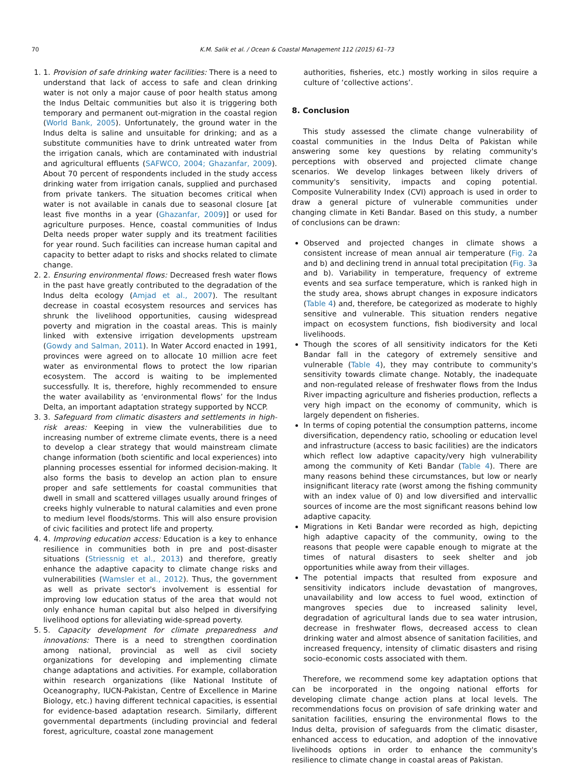70 K.M. Salik et al. / Ocean & Coastal Management 112 (2015) 61–73
1. 1. Provision of safe drinking water facilities: There is a need to understand that lack of access to safe and clean drinking water is not only a major cause of poor health status among the Indus Deltaic communities but also it is triggering both temporary and permanent out-migration in the coastal region (World Bank, 2005). Unfortunately, the ground water in the Indus delta is saline and unsuitable for drinking; and as a substitute communities have to drink untreated water from the irrigation canals, which are contaminated with industrial and agricultural effluents (SAFWCO, 2004; Ghazanfar, 2009). About 70 percent of respondents included in the study access drinking water from irrigation canals, supplied and purchased from private tankers. The situation becomes critical when water is not available in canals due to seasonal closure [at least five months in a year (Ghazanfar, 2009)] or used for agriculture purposes. Hence, coastal communities of Indus Delta needs proper water supply and its treatment facilities for year round. Such facilities can increase human capital and capacity to better adapt to risks and shocks related to climate change.
2. 2. Ensuring environmental flows: Decreased fresh water flows in the past have greatly contributed to the degradation of the Indus delta ecology (Amjad et al., 2007). The resultant decrease in coastal ecosystem resources and services has shrunk the livelihood opportunities, causing widespread poverty and migration in the coastal areas. This is mainly linked with extensive irrigation developments upstream (Gowdy and Salman, 2011). In Water Accord enacted in 1991, provinces were agreed on to allocate 10 million acre feet water as environmental flows to protect the low riparian ecosystem. The accord is waiting to be implemented successfully. It is, therefore, highly recommended to ensure the water availability as ‘environmental flows’ for the Indus Delta, an important adaptation strategy supported by NCCP.
3. 3. Safeguard from climatic disasters and settlements in high-risk areas: Keeping in view the vulnerabilities due to increasing number of extreme climate events, there is a need to develop a clear strategy that would mainstream climate change information (both scientific and local experiences) into planning processes essential for informed decision-making. It also forms the basis to develop an action plan to ensure proper and safe settlements for coastal communities that dwell in small and scattered villages usually around fringes of creeks highly vulnerable to natural calamities and even prone to medium level floods/storms. This will also ensure provision of civic facilities and protect life and property.
4. 4. Improving education access: Education is a key to enhance resilience in communities both in pre and post-disaster situations (Striessnig et al., 2013) and therefore, greatly enhance the adaptive capacity to climate change risks and vulnerabilities (Wamsler et al., 2012). Thus, the government as well as private sector's involvement is essential for improving low education status of the area that would not only enhance human capital but also helped in diversifying livelihood options for alleviating wide-spread poverty.
5. 5. Capacity development for climate preparedness and innovations: There is a need to strengthen coordination among national, provincial as well as civil society organizations for developing and implementing climate change adaptations and activities. For example, collaboration within research organizations (like National Institute of Oceanography, IUCN-Pakistan, Centre of Excellence in Marine Biology, etc.) having different technical capacities, is essential for evidence-based adaptation research. Similarly, different governmental departments (including provincial and federal forest, agriculture, coastal zone management
authorities, fisheries, etc.) mostly working in silos require a culture of ‘collective actions’.
8. Conclusion
This study assessed the climate change vulnerability of coastal communities in the Indus Delta of Pakistan while answering some key questions by relating community's perceptions with observed and projected climate change scenarios. We develop linkages between likely drivers of community's sensitivity, impacts and coping potential. Composite Vulnerability Index (CVI) approach is used in order to draw a general picture of vulnerable communities under changing climate in Keti Bandar. Based on this study, a number of conclusions can be drawn:
Observed and projected changes in climate shows a consistent increase of mean annual air temperature (Fig. 2a and b) and declining trend in annual total precipitation (Fig. 3a and b). Variability in temperature, frequency of extreme events and sea surface temperature, which is ranked high in the study area, shows abrupt changes in exposure indicators (Table 4) and, therefore, be categorized as moderate to highly sensitive and vulnerable. This situation renders negative impact on ecosystem functions, fish biodiversity and local livelihoods.
Though the scores of all sensitivity indicators for the Keti Bandar fall in the category of extremely sensitive and vulnerable (Table 4), they may contribute to community's sensitivity towards climate change. Notably, the inadequate and non-regulated release of freshwater flows from the Indus River impacting agriculture and fisheries production, reflects a very high impact on the economy of community, which is largely dependent on fisheries.
In terms of coping potential the consumption patterns, income diversification, dependency ratio, schooling or education level and infrastructure (access to basic facilities) are the indicators which reflect low adaptive capacity/very high vulnerability among the community of Keti Bandar (Table 4). There are many reasons behind these circumstances, but low or nearly insignificant literacy rate (worst among the fishing community with an index value of 0) and low diversified and intervallic sources of income are the most significant reasons behind low adaptive capacity.
Migrations in Keti Bandar were recorded as high, depicting high adaptive capacity of the community, owing to the reasons that people were capable enough to migrate at the times of natural disasters to seek shelter and job opportunities while away from their villages.
The potential impacts that resulted from exposure and sensitivity indicators include devastation of mangroves, unavailability and low access to fuel wood, extinction of mangroves species due to increased salinity level, degradation of agricultural lands due to sea water intrusion, decrease in freshwater flows, decreased access to clean drinking water and almost absence of sanitation facilities, and increased frequency, intensity of climatic disasters and rising socio-economic costs associated with them.
Therefore, we recommend some key adaptation options that can be incorporated in the ongoing national efforts for developing climate change action plans at local levels. The recommendations focus on provision of safe drinking water and sanitation facilities, ensuring the environmental flows to the Indus delta, provision of safeguards from the climatic disaster, enhanced access to education, and adoption of the innovative livelihoods options in order to enhance the community's resilience to climate change in coastal areas of Pakistan.